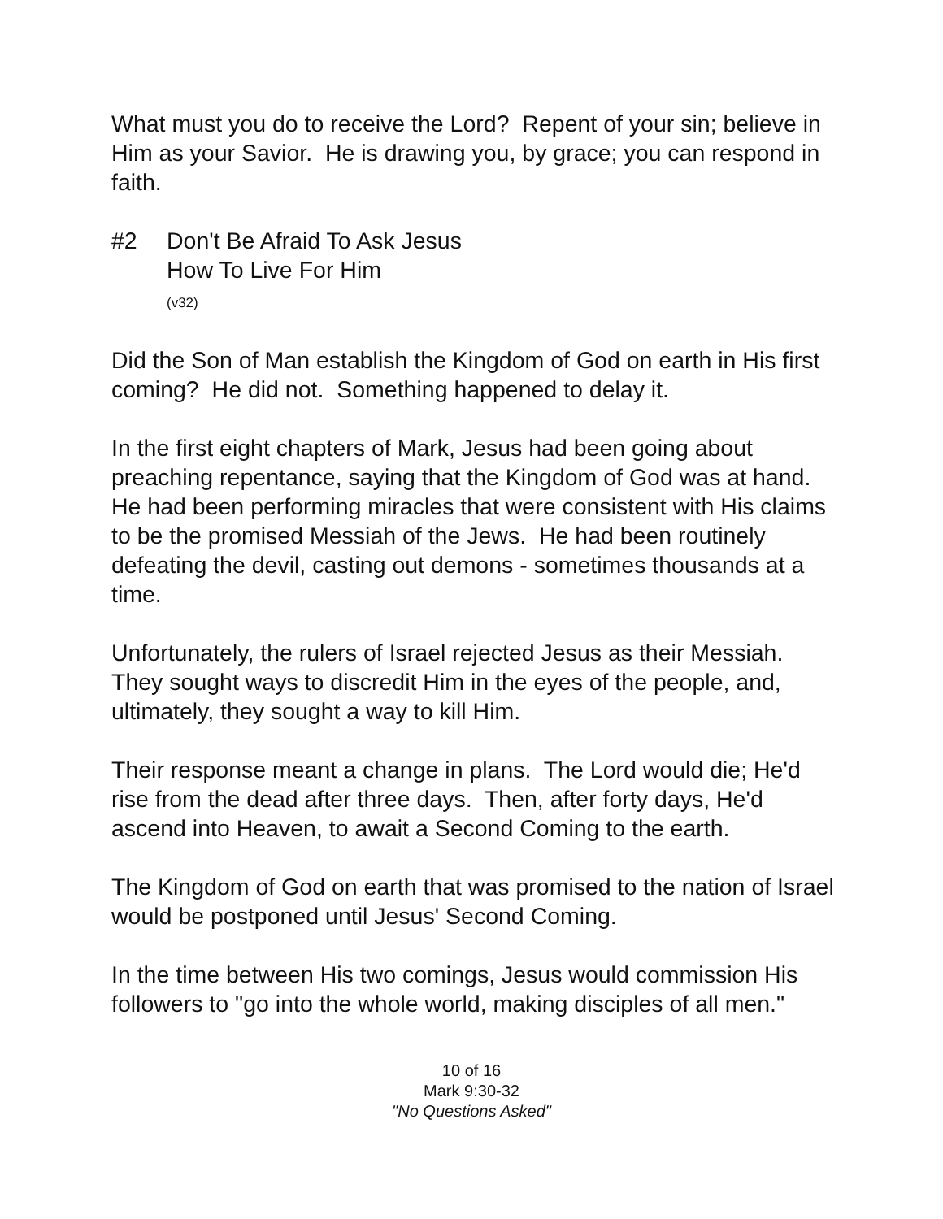What must you do to receive the Lord? Repent of your sin; believe in Him as your Savior. He is drawing you, by grace; you can respond in faith.
#2 Don't Be Afraid To Ask Jesus
How To Live For Him
(v32)
Did the Son of Man establish the Kingdom of God on earth in His first coming? He did not. Something happened to delay it.
In the first eight chapters of Mark, Jesus had been going about preaching repentance, saying that the Kingdom of God was at hand. He had been performing miracles that were consistent with His claims to be the promised Messiah of the Jews. He had been routinely defeating the devil, casting out demons - sometimes thousands at a time.
Unfortunately, the rulers of Israel rejected Jesus as their Messiah. They sought ways to discredit Him in the eyes of the people, and, ultimately, they sought a way to kill Him.
Their response meant a change in plans. The Lord would die; He'd rise from the dead after three days. Then, after forty days, He'd ascend into Heaven, to await a Second Coming to the earth.
The Kingdom of God on earth that was promised to the nation of Israel would be postponed until Jesus' Second Coming.
In the time between His two comings, Jesus would commission His followers to "go into the whole world, making disciples of all men."
10 of 16
Mark 9:30-32
"No Questions Asked"